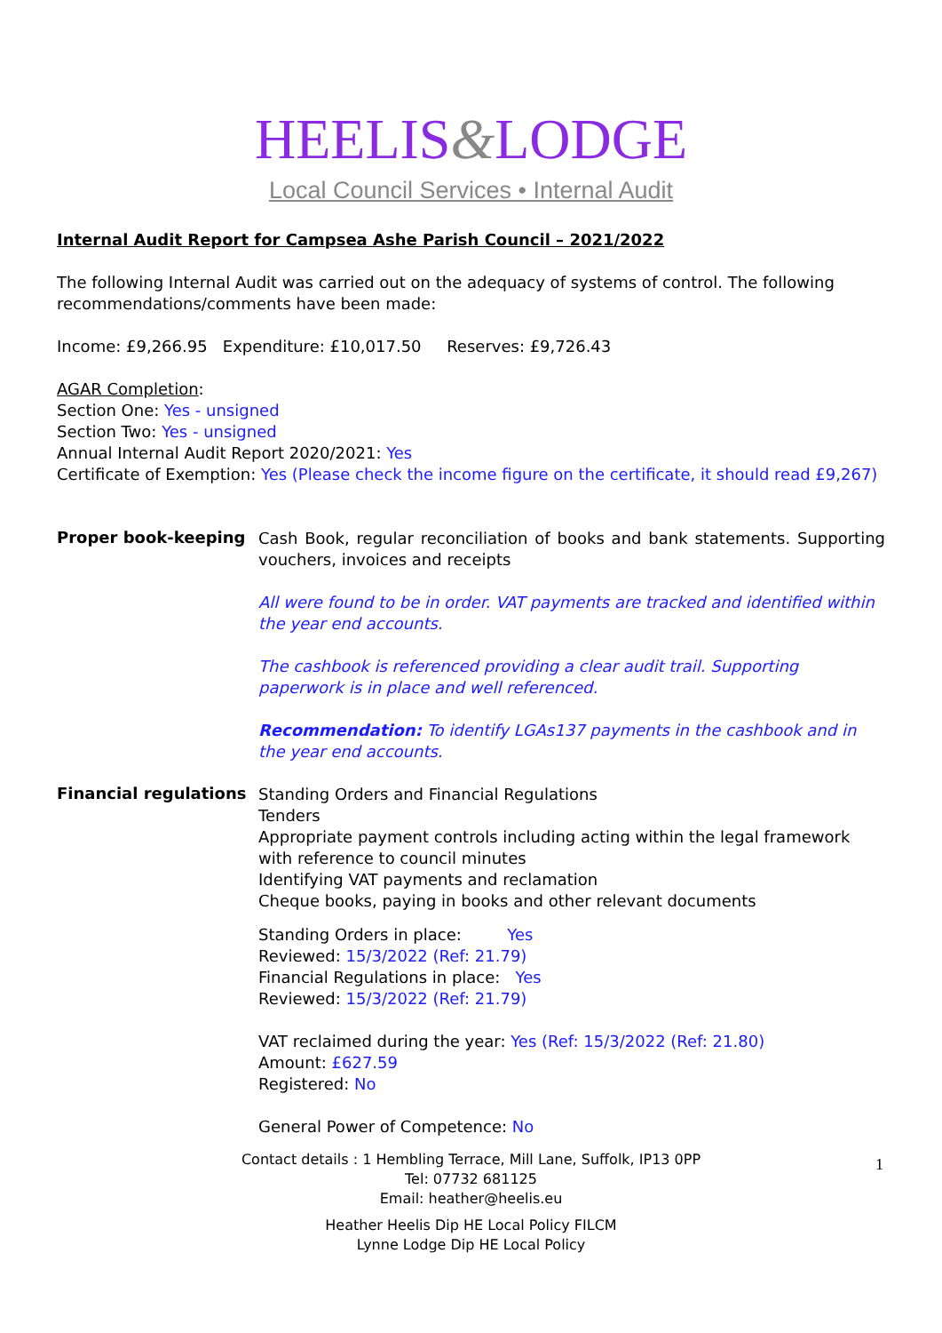HEELIS&LODGE
Local Council Services • Internal Audit
Internal Audit Report for Campsea Ashe Parish Council – 2021/2022
The following Internal Audit was carried out on the adequacy of systems of control. The following recommendations/comments have been made:
Income: £9,266.95 Expenditure: £10,017.50 Reserves: £9,726.43
AGAR Completion:
Section One: Yes - unsigned
Section Two: Yes - unsigned
Annual Internal Audit Report 2020/2021: Yes
Certificate of Exemption: Yes (Please check the income figure on the certificate, it should read £9,267)
Proper book-keeping
Cash Book, regular reconciliation of books and bank statements. Supporting vouchers, invoices and receipts
All were found to be in order. VAT payments are tracked and identified within the year end accounts.
The cashbook is referenced providing a clear audit trail. Supporting paperwork is in place and well referenced.
Recommendation: To identify LGAs137 payments in the cashbook and in the year end accounts.
Financial regulations
Standing Orders and Financial Regulations
Tenders
Appropriate payment controls including acting within the legal framework with reference to council minutes
Identifying VAT payments and reclamation
Cheque books, paying in books and other relevant documents
Standing Orders in place: Yes
Reviewed: 15/3/2022 (Ref: 21.79)
Financial Regulations in place: Yes
Reviewed: 15/3/2022 (Ref: 21.79)
VAT reclaimed during the year: Yes (Ref: 15/3/2022 (Ref: 21.80)
Amount: £627.59
Registered: No
General Power of Competence: No
Contact details : 1 Hembling Terrace, Mill Lane, Suffolk, IP13 0PP
Tel: 07732 681125
Email: heather@heelis.eu
Heather Heelis Dip HE Local Policy FILCM
Lynne Lodge Dip HE Local Policy
1